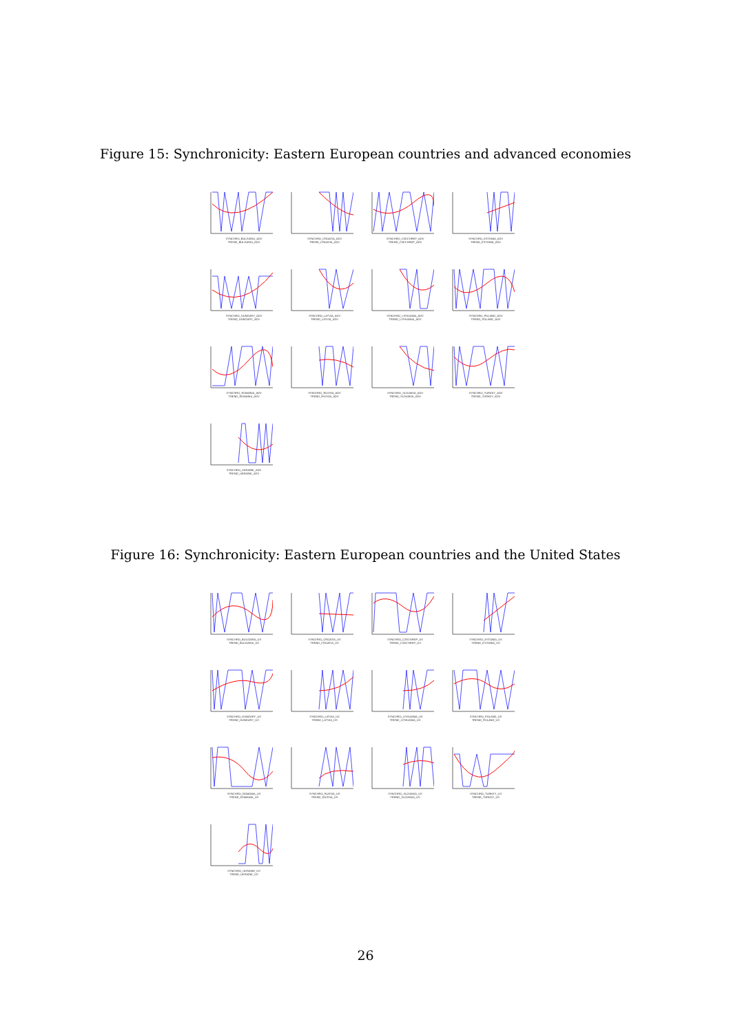Figure 15: Synchronicity: Eastern European countries and advanced economies
SYNCHRO_BULGARIA_ADV
TREND_BULGARIA_ADV
SYNCHRO_CROATIA_ADV
TREND_CROATIA_ADV
SYNCHRO_CZECHREP_ADV
TREND_CZECHREP_ADV
SYNCHRO_ESTONIA_ADV
TREND_ESTONIA_ADV
SYNCHRO_HUNGARY_ADV
TREND_HUNGARY_ADV
SYNCHRO_LATVIA_ADV
TREND_LATVIA_ADV
SYNCHRO_LITHUANIA_ADV
TREND_LITHUANIA_ADV
SYNCHRO_POLAND_ADV
TREND_POLAND_ADV
SYNCHRO_ROMANIA_ADV
TREND_ROMANIA_ADV
SYNCHRO_RUSSIA_ADV
TREND_RUSSIA_ADV
SYNCHRO_SLOVAKIA_ADV
TREND_SLOVAKIA_ADV
SYNCHRO_TURKEY_ADV
TREND_TURKEY_ADV
SYNCHRO_UKRAINE_ADV
TREND_UKRAINE_ADV
Figure 16: Synchronicity: Eastern European countries and the United States
SYNCHRO_BULGARIA_US
TREND_BULGARIA_US
SYNCHRO_CROATIA_US
TREND_CROATIA_US
SYNCHRO_CZECHREP_US
TREND_CZECHREP_US
SYNCHRO_ESTONIA_US
TREND_ESTONIA_US
SYNCHRO_HUNGARY_US
TREND_HUNGARY_US
SYNCHRO_LATVIA_US
TREND_LATVIA_US
SYNCHRO_LITHUANIA_US
TREND_LITHUANIA_US
SYNCHRO_POLAND_US
TREND_POLAND_US
SYNCHRO_ROMANIA_US
TREND_ROMANIA_US
SYNCHRO_RUSSIA_US
TREND_RUSSIA_US
SYNCHRO_SLOVAKIA_US
TREND_SLOVAKIA_US
SYNCHRO_TURKEY_US
TREND_TURKEY_US
SYNCHRO_UKRAINE_US
TREND_UKRAINE_US
26